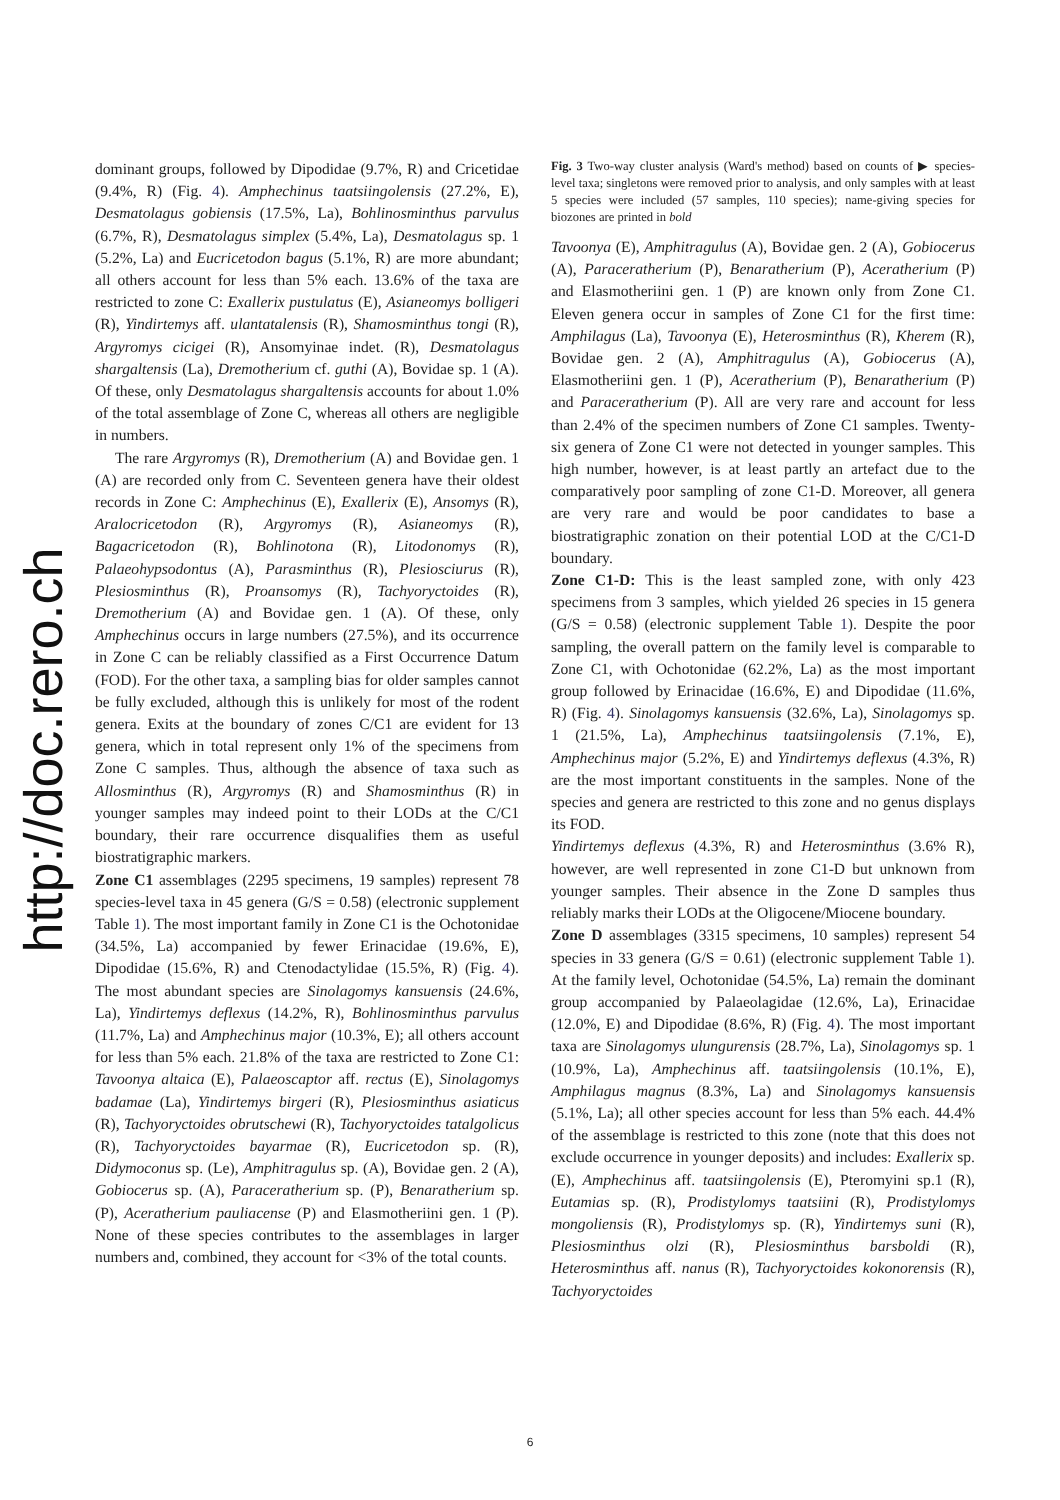http://doc.rero.ch
dominant groups, followed by Dipodidae (9.7%, R) and Cricetidae (9.4%, R) (Fig. 4). Amphechinus taatsiingolensis (27.2%, E), Desmatolagus gobiensis (17.5%, La), Bohlinosminthus parvulus (6.7%, R), Desmatolagus simplex (5.4%, La), Desmatolagus sp. 1 (5.2%, La) and Eucricetodon bagus (5.1%, R) are more abundant; all others account for less than 5% each. 13.6% of the taxa are restricted to zone C: Exallerix pustulatus (E), Asianeomys bolligeri (R), Yindirtemys aff. ulantatalensis (R), Shamosminthus tongi (R), Argyromys cicigei (R), Ansomyinae indet. (R), Desmatolagus shargaltensis (La), Dremotherium cf. guthi (A), Bovidae sp. 1 (A). Of these, only Desmatolagus shargaltensis accounts for about 1.0% of the total assemblage of Zone C, whereas all others are negligible in numbers.
The rare Argyromys (R), Dremotherium (A) and Bovidae gen. 1 (A) are recorded only from C. Seventeen genera have their oldest records in Zone C: Amphechinus (E), Exallerix (E), Ansomys (R), Aralocricetodon (R), Argyromys (R), Asianeomys (R), Bagacricetodon (R), Bohlinotona (R), Litodonomys (R), Palaeohypsodontus (A), Parasminthus (R), Plesiosciurus (R), Plesiosminthus (R), Proansomys (R), Tachyoryctoides (R), Dremotherium (A) and Bovidae gen. 1 (A). Of these, only Amphechinus occurs in large numbers (27.5%), and its occurrence in Zone C can be reliably classified as a First Occurrence Datum (FOD). For the other taxa, a sampling bias for older samples cannot be fully excluded, although this is unlikely for most of the rodent genera. Exits at the boundary of zones C/C1 are evident for 13 genera, which in total represent only 1% of the specimens from Zone C samples. Thus, although the absence of taxa such as Allosminthus (R), Argyromys (R) and Shamosminthus (R) in younger samples may indeed point to their LODs at the C/C1 boundary, their rare occurrence disqualifies them as useful biostratigraphic markers.
Zone C1 assemblages (2295 specimens, 19 samples) represent 78 species-level taxa in 45 genera (G/S = 0.58) (electronic supplement Table 1). The most important family in Zone C1 is the Ochotonidae (34.5%, La) accompanied by fewer Erinacidae (19.6%, E), Dipodidae (15.6%, R) and Ctenodactylidae (15.5%, R) (Fig. 4). The most abundant species are Sinolagomys kansuensis (24.6%, La), Yindirtemys deflexus (14.2%, R), Bohlinosminthus parvulus (11.7%, La) and Amphechinus major (10.3%, E); all others account for less than 5% each. 21.8% of the taxa are restricted to Zone C1: Tavoonya altaica (E), Palaeoscaptor aff. rectus (E), Sinolagomys badamae (La), Yindirtemys birgeri (R), Plesiosminthus asiaticus (R), Tachyoryctoides obrutschewi (R), Tachyoryctoides tatalgolicus (R), Tachyoryctoides bayarmae (R), Eucricetodon sp. (R), Didymoconus sp. (Le), Amphitragulus sp. (A), Bovidae gen. 2 (A), Gobiocerus sp. (A), Paraceratherium sp. (P), Benaratherium sp. (P), Aceratherium pauliacense (P) and Elasmotheriini gen. 1 (P). None of these species contributes to the assemblages in larger numbers and, combined, they account for <3% of the total counts.
Fig. 3 Two-way cluster analysis (Ward's method) based on counts of ▶ species-level taxa; singletons were removed prior to analysis, and only samples with at least 5 species were included (57 samples, 110 species); name-giving species for biozones are printed in bold
Tavoonya (E), Amphitragulus (A), Bovidae gen. 2 (A), Gobiocerus (A), Paraceratherium (P), Benaratherium (P), Aceratherium (P) and Elasmotheriini gen. 1 (P) are known only from Zone C1. Eleven genera occur in samples of Zone C1 for the first time: Amphilagus (La), Tavoonya (E), Heterosminthus (R), Kherem (R), Bovidae gen. 2 (A), Amphitragulus (A), Gobiocerus (A), Elasmotheriini gen. 1 (P), Aceratherium (P), Benaratherium (P) and Paraceratherium (P). All are very rare and account for less than 2.4% of the specimen numbers of Zone C1 samples. Twenty-six genera of Zone C1 were not detected in younger samples. This high number, however, is at least partly an artefact due to the comparatively poor sampling of zone C1-D. Moreover, all genera are very rare and would be poor candidates to base a biostratigraphic zonation on their potential LOD at the C/C1-D boundary.
Zone C1-D: This is the least sampled zone, with only 423 specimens from 3 samples, which yielded 26 species in 15 genera (G/S = 0.58) (electronic supplement Table 1). Despite the poor sampling, the overall pattern on the family level is comparable to Zone C1, with Ochotonidae (62.2%, La) as the most important group followed by Erinacidae (16.6%, E) and Dipodidae (11.6%, R) (Fig. 4). Sinolagomys kansuensis (32.6%, La), Sinolagomys sp. 1 (21.5%, La), Amphechinus taatsiingolensis (7.1%, E), Amphechinus major (5.2%, E) and Yindirtemys deflexus (4.3%, R) are the most important constituents in the samples. None of the species and genera are restricted to this zone and no genus displays its FOD.
Yindirtemys deflexus (4.3%, R) and Heterosminthus (3.6% R), however, are well represented in zone C1-D but unknown from younger samples. Their absence in the Zone D samples thus reliably marks their LODs at the Oligocene/Miocene boundary.
Zone D assemblages (3315 specimens, 10 samples) represent 54 species in 33 genera (G/S = 0.61) (electronic supplement Table 1). At the family level, Ochotonidae (54.5%, La) remain the dominant group accompanied by Palaeolagidae (12.6%, La), Erinacidae (12.0%, E) and Dipodidae (8.6%, R) (Fig. 4). The most important taxa are Sinolagomys ulungurensis (28.7%, La), Sinolagomys sp. 1 (10.9%, La), Amphechinus aff. taatsiingolensis (10.1%, E), Amphilagus magnus (8.3%, La) and Sinolagomys kansuensis (5.1%, La); all other species account for less than 5% each. 44.4% of the assemblage is restricted to this zone (note that this does not exclude occurrence in younger deposits) and includes: Exallerix sp. (E), Amphechinus aff. taatsiingolensis (E), Pteromyini sp.1 (R), Eutamias sp. (R), Prodistylomys taatsiini (R), Prodistylomys mongoliensis (R), Prodistylomys sp. (R), Yindirtemys suni (R), Plesiosminthus olzi (R), Plesiosminthus barsboldi (R), Heterosminthus aff. nanus (R), Tachyoryctoides kokonorensis (R), Tachyoryctoides
6